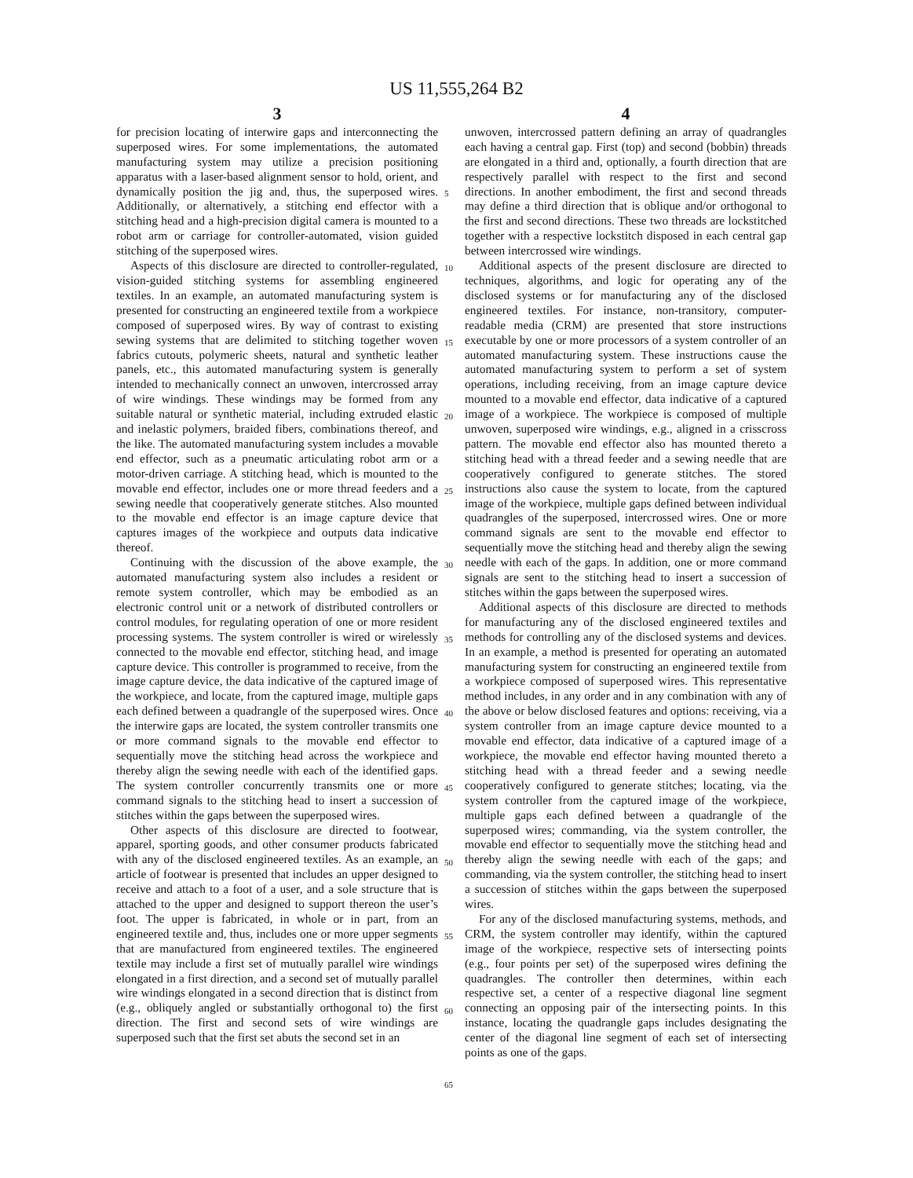US 11,555,264 B2
3
for precision locating of interwire gaps and interconnecting the superposed wires. For some implementations, the automated manufacturing system may utilize a precision positioning apparatus with a laser-based alignment sensor to hold, orient, and dynamically position the jig and, thus, the superposed wires. Additionally, or alternatively, a stitching end effector with a stitching head and a high-precision digital camera is mounted to a robot arm or carriage for controller-automated, vision guided stitching of the superposed wires.
Aspects of this disclosure are directed to controller-regulated, vision-guided stitching systems for assembling engineered textiles. In an example, an automated manufacturing system is presented for constructing an engineered textile from a workpiece composed of superposed wires. By way of contrast to existing sewing systems that are delimited to stitching together woven fabrics cutouts, polymeric sheets, natural and synthetic leather panels, etc., this automated manufacturing system is generally intended to mechanically connect an unwoven, intercrossed array of wire windings. These windings may be formed from any suitable natural or synthetic material, including extruded elastic and inelastic polymers, braided fibers, combinations thereof, and the like. The automated manufacturing system includes a movable end effector, such as a pneumatic articulating robot arm or a motor-driven carriage. A stitching head, which is mounted to the movable end effector, includes one or more thread feeders and a sewing needle that cooperatively generate stitches. Also mounted to the movable end effector is an image capture device that captures images of the workpiece and outputs data indicative thereof.
Continuing with the discussion of the above example, the automated manufacturing system also includes a resident or remote system controller, which may be embodied as an electronic control unit or a network of distributed controllers or control modules, for regulating operation of one or more resident processing systems. The system controller is wired or wirelessly connected to the movable end effector, stitching head, and image capture device. This controller is programmed to receive, from the image capture device, the data indicative of the captured image of the workpiece, and locate, from the captured image, multiple gaps each defined between a quadrangle of the superposed wires. Once the interwire gaps are located, the system controller transmits one or more command signals to the movable end effector to sequentially move the stitching head across the workpiece and thereby align the sewing needle with each of the identified gaps. The system controller concurrently transmits one or more command signals to the stitching head to insert a succession of stitches within the gaps between the superposed wires.
Other aspects of this disclosure are directed to footwear, apparel, sporting goods, and other consumer products fabricated with any of the disclosed engineered textiles. As an example, an article of footwear is presented that includes an upper designed to receive and attach to a foot of a user, and a sole structure that is attached to the upper and designed to support thereon the user’s foot. The upper is fabricated, in whole or in part, from an engineered textile and, thus, includes one or more upper segments that are manufactured from engineered textiles. The engineered textile may include a first set of mutually parallel wire windings elongated in a first direction, and a second set of mutually parallel wire windings elongated in a second direction that is distinct from (e.g., obliquely angled or substantially orthogonal to) the first direction. The first and second sets of wire windings are superposed such that the first set abuts the second set in an
5
10
15
20
25
30
35
40
45
50
55
60
65
4
unwoven, intercrossed pattern defining an array of quadrangles each having a central gap. First (top) and second (bobbin) threads are elongated in a third and, optionally, a fourth direction that are respectively parallel with respect to the first and second directions. In another embodiment, the first and second threads may define a third direction that is oblique and/or orthogonal to the first and second directions. These two threads are lockstitched together with a respective lockstitch disposed in each central gap between intercrossed wire windings.
Additional aspects of the present disclosure are directed to techniques, algorithms, and logic for operating any of the disclosed systems or for manufacturing any of the disclosed engineered textiles. For instance, non-transitory, computer-readable media (CRM) are presented that store instructions executable by one or more processors of a system controller of an automated manufacturing system. These instructions cause the automated manufacturing system to perform a set of system operations, including receiving, from an image capture device mounted to a movable end effector, data indicative of a captured image of a workpiece. The workpiece is composed of multiple unwoven, superposed wire windings, e.g., aligned in a crisscross pattern. The movable end effector also has mounted thereto a stitching head with a thread feeder and a sewing needle that are cooperatively configured to generate stitches. The stored instructions also cause the system to locate, from the captured image of the workpiece, multiple gaps defined between individual quadrangles of the superposed, intercrossed wires. One or more command signals are sent to the movable end effector to sequentially move the stitching head and thereby align the sewing needle with each of the gaps. In addition, one or more command signals are sent to the stitching head to insert a succession of stitches within the gaps between the superposed wires.
Additional aspects of this disclosure are directed to methods for manufacturing any of the disclosed engineered textiles and methods for controlling any of the disclosed systems and devices. In an example, a method is presented for operating an automated manufacturing system for constructing an engineered textile from a workpiece composed of superposed wires. This representative method includes, in any order and in any combination with any of the above or below disclosed features and options: receiving, via a system controller from an image capture device mounted to a movable end effector, data indicative of a captured image of a workpiece, the movable end effector having mounted thereto a stitching head with a thread feeder and a sewing needle cooperatively configured to generate stitches; locating, via the system controller from the captured image of the workpiece, multiple gaps each defined between a quadrangle of the superposed wires; commanding, via the system controller, the movable end effector to sequentially move the stitching head and thereby align the sewing needle with each of the gaps; and commanding, via the system controller, the stitching head to insert a succession of stitches within the gaps between the superposed wires.
For any of the disclosed manufacturing systems, methods, and CRM, the system controller may identify, within the captured image of the workpiece, respective sets of intersecting points (e.g., four points per set) of the superposed wires defining the quadrangles. The controller then determines, within each respective set, a center of a respective diagonal line segment connecting an opposing pair of the intersecting points. In this instance, locating the quadrangle gaps includes designating the center of the diagonal line segment of each set of intersecting points as one of the gaps.